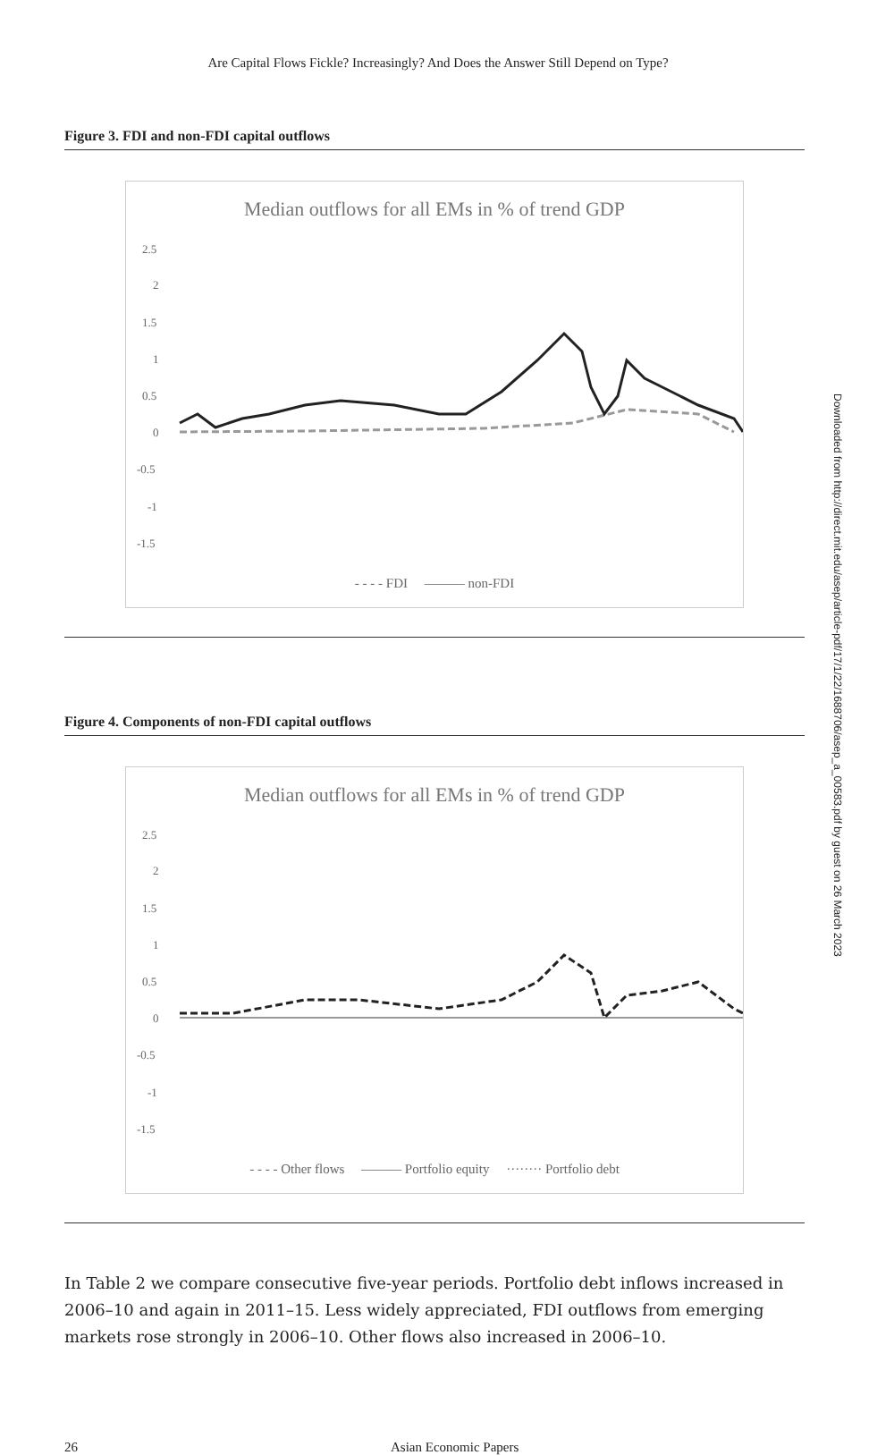Are Capital Flows Fickle? Increasingly? And Does the Answer Still Depend on Type?
Downloaded from http://direct.mit.edu/asep/article-pdf/17/1/22/1688706/asep_a_00583.pdf by guest on 26 March 2023
Figure 3. FDI and non-FDI capital outflows
Median outflows for all EMs in % of trend GDP
2.5
2
1.5
1
0.5
0
-0.5
-1
-1.5
- - - - FDI ——— non-FDI
Figure 4. Components of non-FDI capital outflows
Median outflows for all EMs in % of trend GDP
2.5
2
1.5
1
0.5
0
-0.5
-1
-1.5
- - - - Other flows ——— Portfolio equity ········ Portfolio debt
In Table 2 we compare consecutive five-year periods. Portfolio debt inflows increased in 2006–10 and again in 2011–15. Less widely appreciated, FDI outflows from emerging markets rose strongly in 2006–10. Other flows also increased in 2006–10.
26 Asian Economic Papers